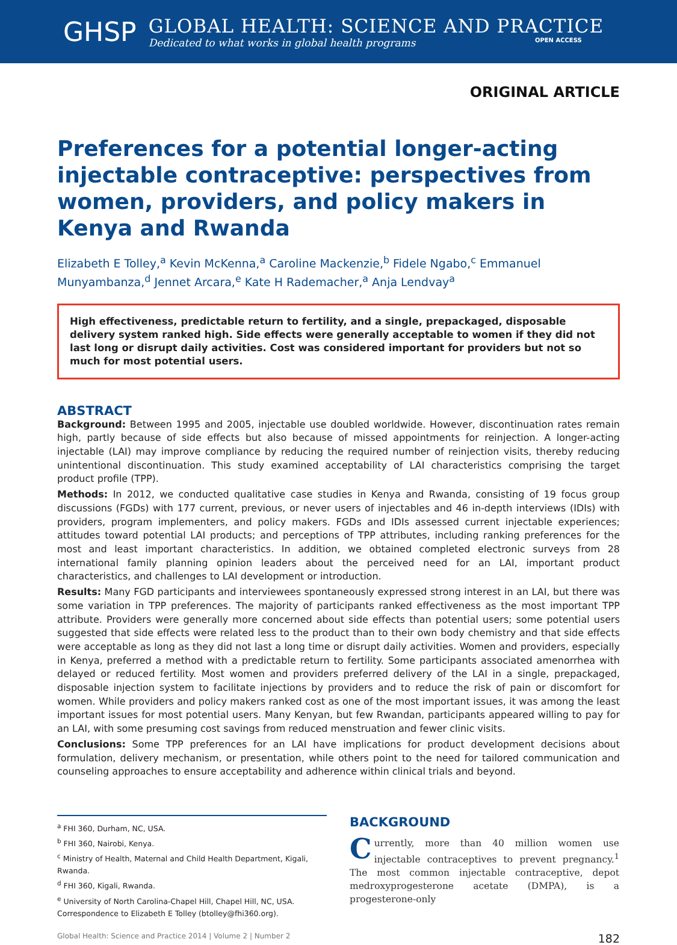GHSP
GLOBAL HEALTH: SCIENCE AND PRACTICE
Dedicated to what works in global health programs OPEN ACCESS
ORIGINAL ARTICLE
Preferences for a potential longer-acting injectable contraceptive: perspectives from women, providers, and policy makers in Kenya and Rwanda
Elizabeth E Tolley,<sup>a</sup> Kevin McKenna,<sup>a</sup> Caroline Mackenzie,<sup>b</sup> Fidele Ngabo,<sup>c</sup> Emmanuel Munyambanza,<sup>d</sup> Jennet Arcara,<sup>e</sup> Kate H Rademacher,<sup>a</sup> Anja Lendvay<sup>a</sup>
High effectiveness, predictable return to fertility, and a single, prepackaged, disposable delivery system ranked high. Side effects were generally acceptable to women if they did not last long or disrupt daily activities. Cost was considered important for providers but not so much for most potential users.
ABSTRACT
Background: Between 1995 and 2005, injectable use doubled worldwide. However, discontinuation rates remain high, partly because of side effects but also because of missed appointments for reinjection. A longer-acting injectable (LAI) may improve compliance by reducing the required number of reinjection visits, thereby reducing unintentional discontinuation. This study examined acceptability of LAI characteristics comprising the target product profile (TPP).
Methods: In 2012, we conducted qualitative case studies in Kenya and Rwanda, consisting of 19 focus group discussions (FGDs) with 177 current, previous, or never users of injectables and 46 in-depth interviews (IDIs) with providers, program implementers, and policy makers. FGDs and IDIs assessed current injectable experiences; attitudes toward potential LAI products; and perceptions of TPP attributes, including ranking preferences for the most and least important characteristics. In addition, we obtained completed electronic surveys from 28 international family planning opinion leaders about the perceived need for an LAI, important product characteristics, and challenges to LAI development or introduction.
Results: Many FGD participants and interviewees spontaneously expressed strong interest in an LAI, but there was some variation in TPP preferences. The majority of participants ranked effectiveness as the most important TPP attribute. Providers were generally more concerned about side effects than potential users; some potential users suggested that side effects were related less to the product than to their own body chemistry and that side effects were acceptable as long as they did not last a long time or disrupt daily activities. Women and providers, especially in Kenya, preferred a method with a predictable return to fertility. Some participants associated amenorrhea with delayed or reduced fertility. Most women and providers preferred delivery of the LAI in a single, prepackaged, disposable injection system to facilitate injections by providers and to reduce the risk of pain or discomfort for women. While providers and policy makers ranked cost as one of the most important issues, it was among the least important issues for most potential users. Many Kenyan, but few Rwandan, participants appeared willing to pay for an LAI, with some presuming cost savings from reduced menstruation and fewer clinic visits.
Conclusions: Some TPP preferences for an LAI have implications for product development decisions about formulation, delivery mechanism, or presentation, while others point to the need for tailored communication and counseling approaches to ensure acceptability and adherence within clinical trials and beyond.
<sup>a</sup> FHI 360, Durham, NC, USA.
<sup>b</sup> FHI 360, Nairobi, Kenya.
<sup>c</sup> Ministry of Health, Maternal and Child Health Department, Kigali, Rwanda.
<sup>d</sup> FHI 360, Kigali, Rwanda.
<sup>e</sup> University of North Carolina-Chapel Hill, Chapel Hill, NC, USA.
Correspondence to Elizabeth E Tolley (btolley@fhi360.org).
BACKGROUND
Currently, more than 40 million women use injectable contraceptives to prevent pregnancy.<sup>1</sup> The most common injectable contraceptive, depot medroxyprogesterone acetate (DMPA), is a progesterone-only
Global Health: Science and Practice 2014 | Volume 2 | Number 2 182